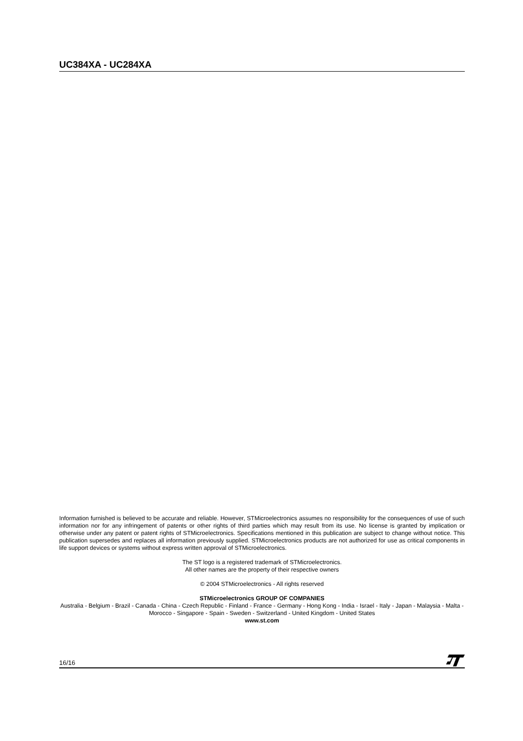UC384XA - UC284XA
Information furnished is believed to be accurate and reliable. However, STMicroelectronics assumes no responsibility for the consequences of use of such information nor for any infringement of patents or other rights of third parties which may result from its use. No license is granted by implication or otherwise under any patent or patent rights of STMicroelectronics. Specifications mentioned in this publication are subject to change without notice. This publication supersedes and replaces all information previously supplied. STMicroelectronics products are not authorized for use as critical components in life support devices or systems without express written approval of STMicroelectronics.
The ST logo is a registered trademark of STMicroelectronics.
All other names are the property of their respective owners
© 2004 STMicroelectronics - All rights reserved
STMicroelectronics GROUP OF COMPANIES
Australia - Belgium - Brazil - Canada - China - Czech Republic - Finland - France - Germany - Hong Kong - India - Israel - Italy - Japan - Malaysia - Malta - Morocco - Singapore - Spain - Sweden - Switzerland - United Kingdom - United States
www.st.com
16/16